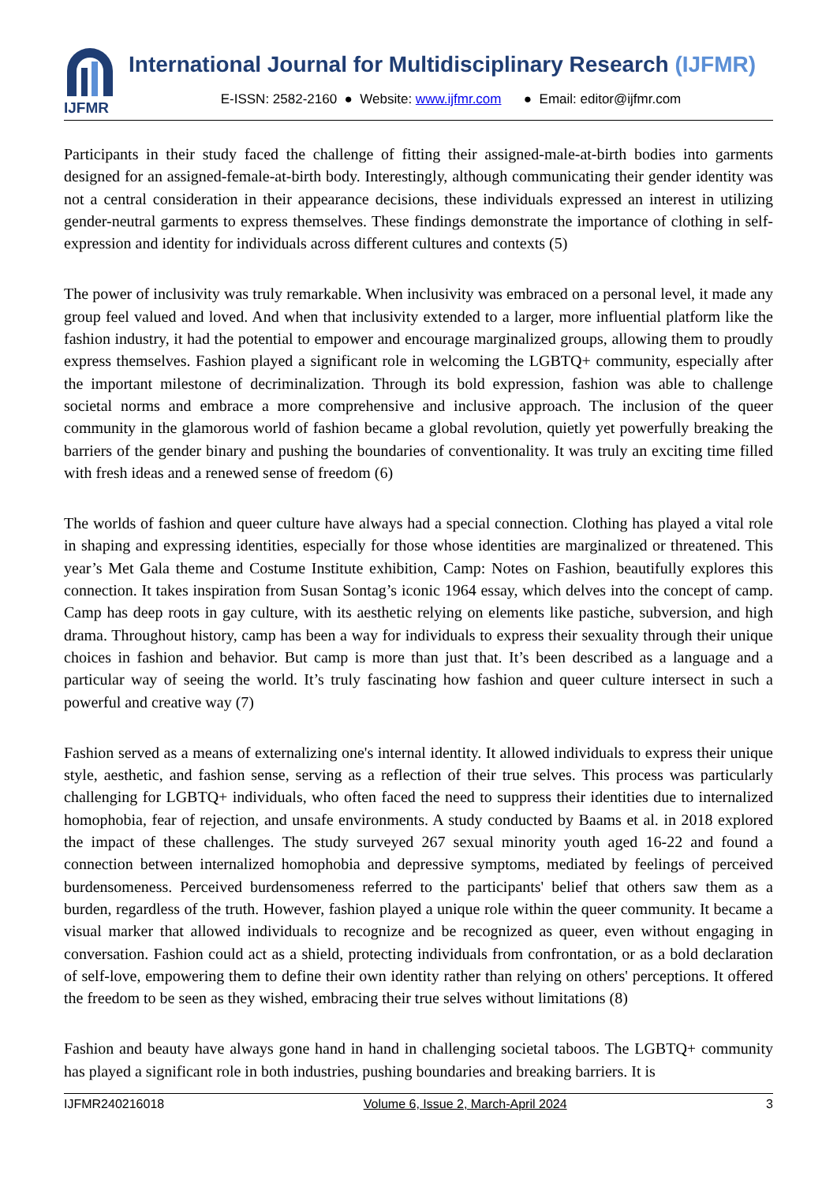IJFMR
International Journal for Multidisciplinary Research (IJFMR)
E-ISSN: 2582-2160 ● Website: www.ijfmr.com ● Email: editor@ijfmr.com
Participants in their study faced the challenge of fitting their assigned-male-at-birth bodies into garments designed for an assigned-female-at-birth body. Interestingly, although communicating their gender identity was not a central consideration in their appearance decisions, these individuals expressed an interest in utilizing gender-neutral garments to express themselves. These findings demonstrate the importance of clothing in self-expression and identity for individuals across different cultures and contexts (5)
The power of inclusivity was truly remarkable. When inclusivity was embraced on a personal level, it made any group feel valued and loved. And when that inclusivity extended to a larger, more influential platform like the fashion industry, it had the potential to empower and encourage marginalized groups, allowing them to proudly express themselves. Fashion played a significant role in welcoming the LGBTQ+ community, especially after the important milestone of decriminalization. Through its bold expression, fashion was able to challenge societal norms and embrace a more comprehensive and inclusive approach. The inclusion of the queer community in the glamorous world of fashion became a global revolution, quietly yet powerfully breaking the barriers of the gender binary and pushing the boundaries of conventionality. It was truly an exciting time filled with fresh ideas and a renewed sense of freedom (6)
The worlds of fashion and queer culture have always had a special connection. Clothing has played a vital role in shaping and expressing identities, especially for those whose identities are marginalized or threatened. This year’s Met Gala theme and Costume Institute exhibition, Camp: Notes on Fashion, beautifully explores this connection. It takes inspiration from Susan Sontag’s iconic 1964 essay, which delves into the concept of camp. Camp has deep roots in gay culture, with its aesthetic relying on elements like pastiche, subversion, and high drama. Throughout history, camp has been a way for individuals to express their sexuality through their unique choices in fashion and behavior. But camp is more than just that. It’s been described as a language and a particular way of seeing the world. It’s truly fascinating how fashion and queer culture intersect in such a powerful and creative way (7)
Fashion served as a means of externalizing one's internal identity. It allowed individuals to express their unique style, aesthetic, and fashion sense, serving as a reflection of their true selves. This process was particularly challenging for LGBTQ+ individuals, who often faced the need to suppress their identities due to internalized homophobia, fear of rejection, and unsafe environments. A study conducted by Baams et al. in 2018 explored the impact of these challenges. The study surveyed 267 sexual minority youth aged 16-22 and found a connection between internalized homophobia and depressive symptoms, mediated by feelings of perceived burdensomeness. Perceived burdensomeness referred to the participants' belief that others saw them as a burden, regardless of the truth. However, fashion played a unique role within the queer community. It became a visual marker that allowed individuals to recognize and be recognized as queer, even without engaging in conversation. Fashion could act as a shield, protecting individuals from confrontation, or as a bold declaration of self-love, empowering them to define their own identity rather than relying on others' perceptions. It offered the freedom to be seen as they wished, embracing their true selves without limitations (8)
Fashion and beauty have always gone hand in hand in challenging societal taboos. The LGBTQ+ community has played a significant role in both industries, pushing boundaries and breaking barriers. It is
IJFMR240216018 Volume 6, Issue 2, March-April 2024 3